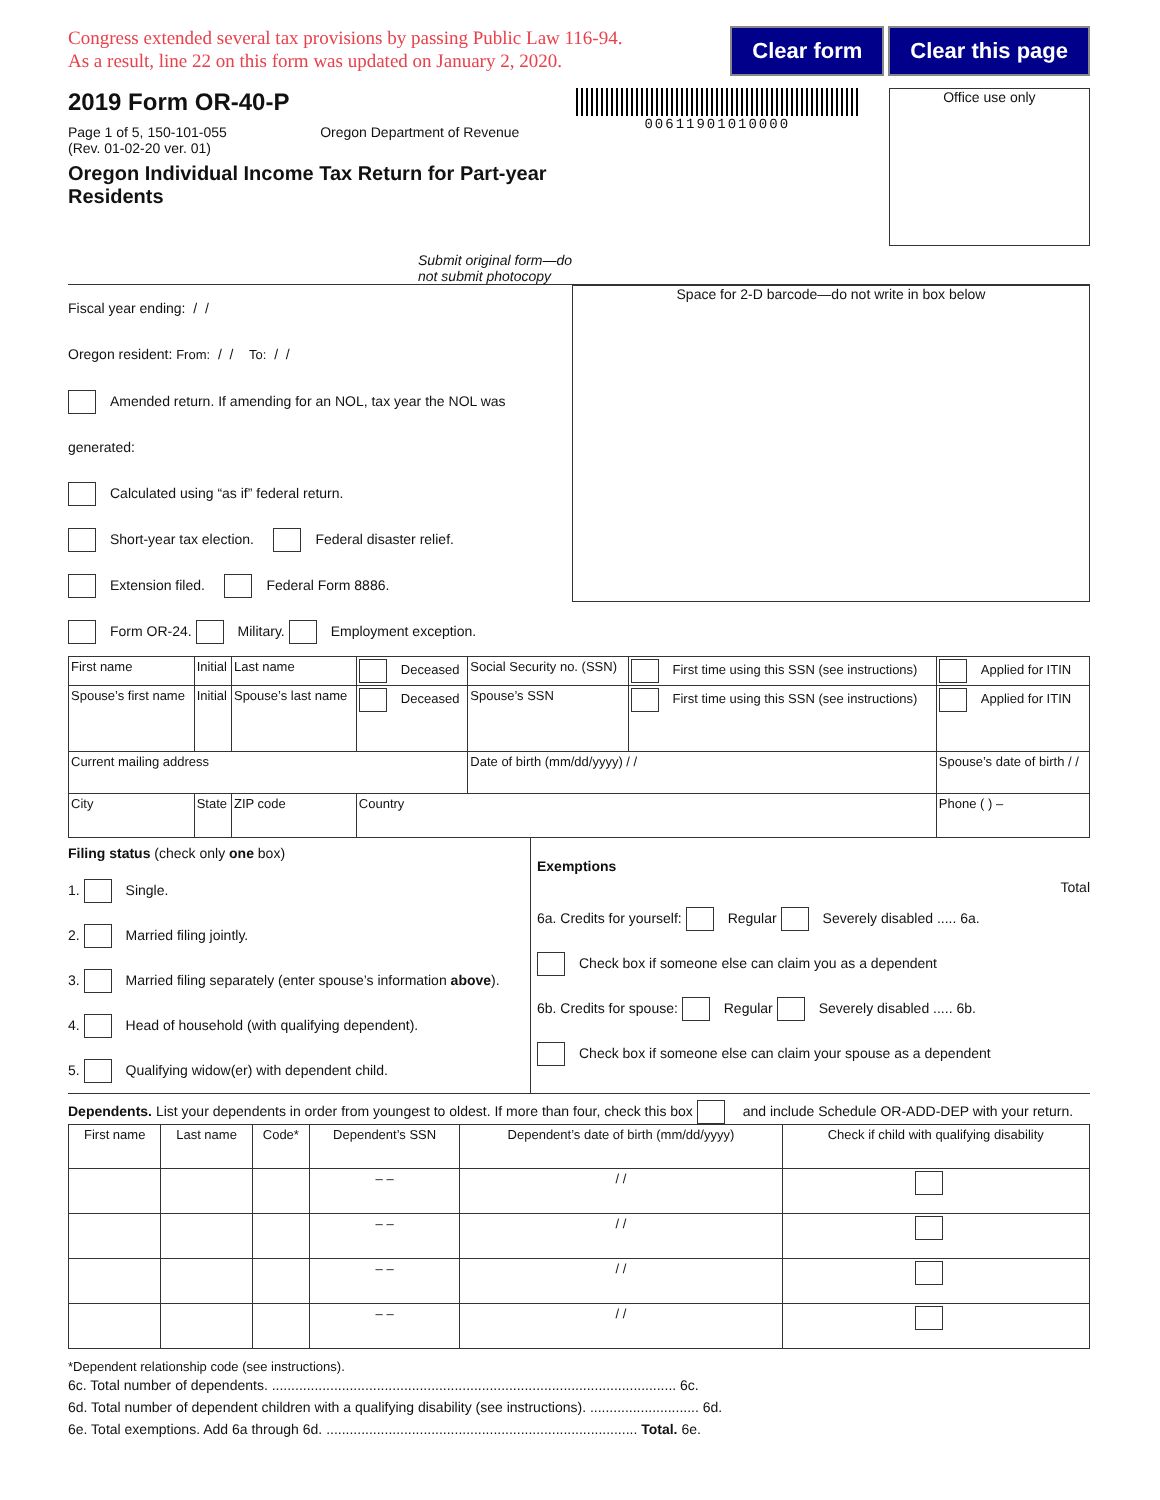Congress extended several tax provisions by passing Public Law 116-94.
As a result, line 22 on this form was updated on January 2, 2020.
Clear form Clear this page
2019 Form OR-40-P
Page 1 of 5, 150-101-055 Oregon Department of Revenue
(Rev. 01-02-20 ver. 01)
Oregon Individual Income Tax Return for Part-year Residents
Submit original form—do not submit photocopy
00611901010000
Office use only
Fiscal year ending: / /
Oregon resident: From: / / To: / /
Amended return. If amending for an NOL, tax year the NOL was generated:
Calculated using “as if” federal return.
Short-year tax election. Federal disaster relief.
Extension filed. Federal Form 8886.
Form OR-24. Military. Employment exception.
Space for 2-D barcode—do not write in box below
| First name | Initial | Last name | Deceased | Social Security no. (SSN) | First time using this SSN (see instructions) | Applied for ITIN |
| Spouse’s first name | Initial | Spouse’s last name | Deceased | Spouse’s SSN | First time using this SSN (see instructions) | Applied for ITIN |
| Current mailing address | | | | Date of birth (mm/dd/yyyy) / / | | Spouse’s date of birth / / |
| City | State | ZIP code | Country | | | Phone ( ) – |
Filing status (check only one box)
1. Single.
2. Married filing jointly.
3. Married filing separately (enter spouse’s information above).
4. Head of household (with qualifying dependent).
5. Qualifying widow(er) with dependent child.
Exemptions
Total
6a. Credits for yourself: Regular Severely disabled ..... 6a.
Check box if someone else can claim you as a dependent
6b. Credits for spouse: Regular Severely disabled ..... 6b.
Check box if someone else can claim your spouse as a dependent
Dependents. List your dependents in order from youngest to oldest. If more than four, check this box and include Schedule OR-ADD-DEP with your return.
| First name | Last name | Code* | Dependent’s SSN | Dependent’s date of birth (mm/dd/yyyy) | Check if child with qualifying disability |
| --- | --- | --- | --- | --- | --- |
| | | | – – | / / | |
| | | | – – | / / | |
| | | | – – | / / | |
| | | | – – | / / | |
*Dependent relationship code (see instructions).
6c. Total number of dependents. ........................................................................................................ 6c.
6d. Total number of dependent children with a qualifying disability (see instructions). ............................ 6d.
6e. Total exemptions. Add 6a through 6d. ................................................................................ Total. 6e.